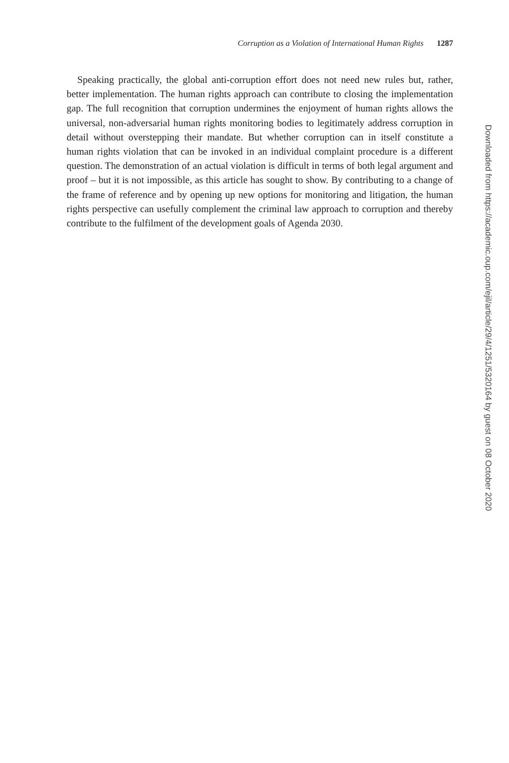Corruption as a Violation of International Human Rights 1287
Speaking practically, the global anti-corruption effort does not need new rules but, rather, better implementation. The human rights approach can contribute to closing the implementation gap. The full recognition that corruption undermines the enjoyment of human rights allows the universal, non-adversarial human rights monitoring bodies to legitimately address corruption in detail without overstepping their mandate. But whether corruption can in itself constitute a human rights violation that can be invoked in an individual complaint procedure is a different question. The demonstration of an actual violation is difficult in terms of both legal argument and proof – but it is not impossible, as this article has sought to show. By contributing to a change of the frame of reference and by opening up new options for monitoring and litigation, the human rights perspective can usefully complement the criminal law approach to corruption and thereby contribute to the fulfilment of the development goals of Agenda 2030.
Downloaded from https://academic.oup.com/ejil/article/29/4/1251/5320164 by guest on 08 October 2020